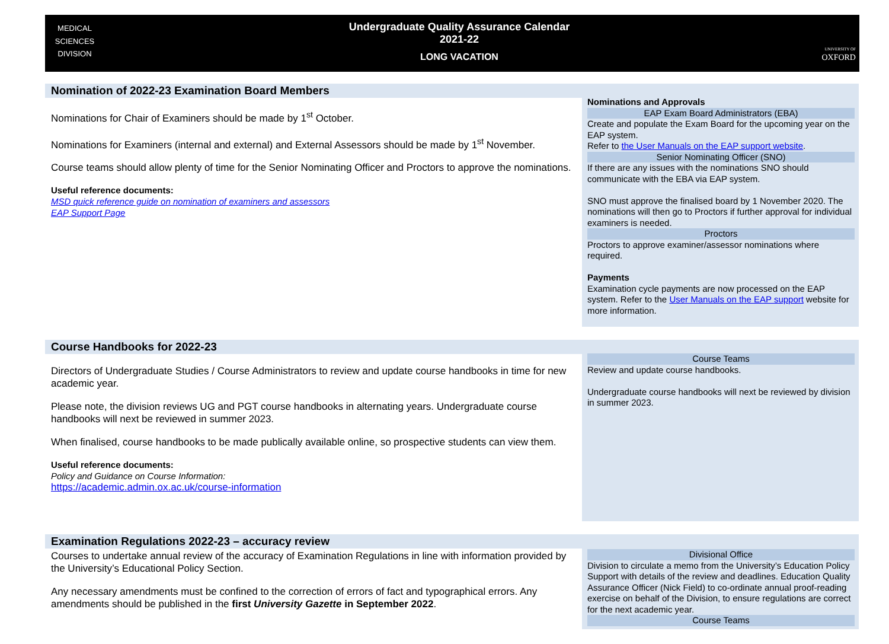MEDICAL
SCIENCES
DIVISION
Undergraduate Quality Assurance Calendar
2021-22
LONG VACATION
UNIVERSITY OF
OXFORD
Nomination of 2022-23 Examination Board Members
Nominations for Chair of Examiners should be made by 1<sup>st</sup> October.
Nominations for Examiners (internal and external) and External Assessors should be made by 1<sup>st</sup> November.
Course teams should allow plenty of time for the Senior Nominating Officer and Proctors to approve the nominations.
Useful reference documents:
MSD quick reference guide on nomination of examiners and assessors
EAP Support Page
Nominations and Approvals
EAP Exam Board Administrators (EBA)
Create and populate the Exam Board for the upcoming year on the EAP system.
Refer to the User Manuals on the EAP support website.
Senior Nominating Officer (SNO)
If there are any issues with the nominations SNO should communicate with the EBA via EAP system.
SNO must approve the finalised board by 1 November 2020. The nominations will then go to Proctors if further approval for individual examiners is needed.
Proctors
Proctors to approve examiner/assessor nominations where required.
Payments
Examination cycle payments are now processed on the EAP system. Refer to the User Manuals on the EAP support website for more information.
Course Handbooks for 2022-23
Directors of Undergraduate Studies / Course Administrators to review and update course handbooks in time for new academic year.
Please note, the division reviews UG and PGT course handbooks in alternating years. Undergraduate course handbooks will next be reviewed in summer 2023.
When finalised, course handbooks to be made publically available online, so prospective students can view them.
Useful reference documents:
Policy and Guidance on Course Information:
https://academic.admin.ox.ac.uk/course-information
Course Teams
Review and update course handbooks.
Undergraduate course handbooks will next be reviewed by division in summer 2023.
Examination Regulations 2022-23 – accuracy review
Courses to undertake annual review of the accuracy of Examination Regulations in line with information provided by the University’s Educational Policy Section.
Any necessary amendments must be confined to the correction of errors of fact and typographical errors. Any amendments should be published in the first University Gazette in September 2022.
Divisional Office
Division to circulate a memo from the University’s Education Policy Support with details of the review and deadlines. Education Quality Assurance Officer (Nick Field) to co-ordinate annual proof-reading exercise on behalf of the Division, to ensure regulations are correct for the next academic year.
Course Teams